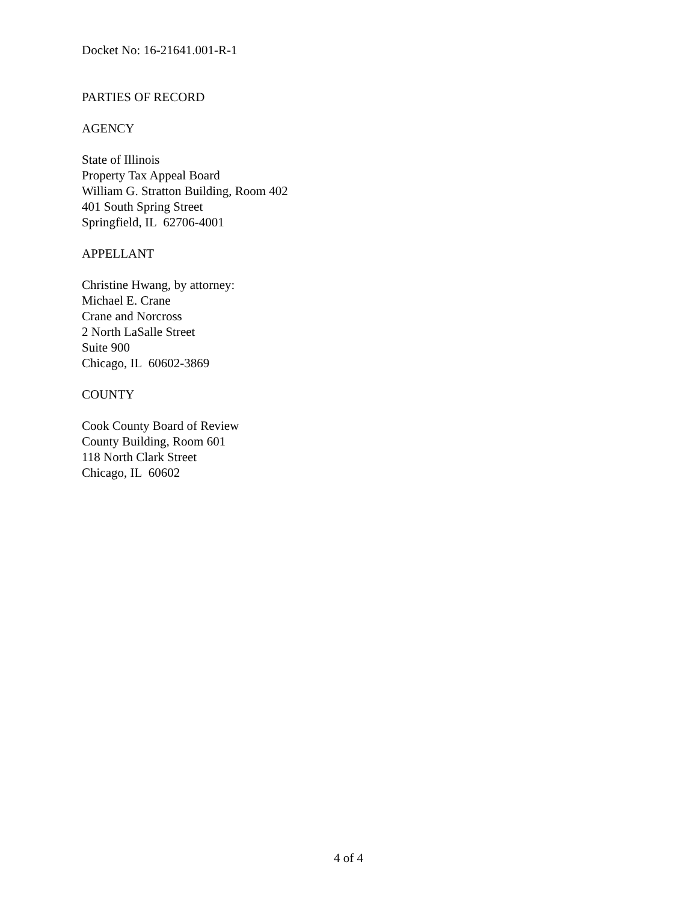Docket No: 16-21641.001-R-1
PARTIES OF RECORD
AGENCY
State of Illinois
Property Tax Appeal Board
William G. Stratton Building, Room 402
401 South Spring Street
Springfield, IL 62706-4001
APPELLANT
Christine Hwang, by attorney:
Michael E. Crane
Crane and Norcross
2 North LaSalle Street
Suite 900
Chicago, IL 60602-3869
COUNTY
Cook County Board of Review
County Building, Room 601
118 North Clark Street
Chicago, IL 60602
4 of 4